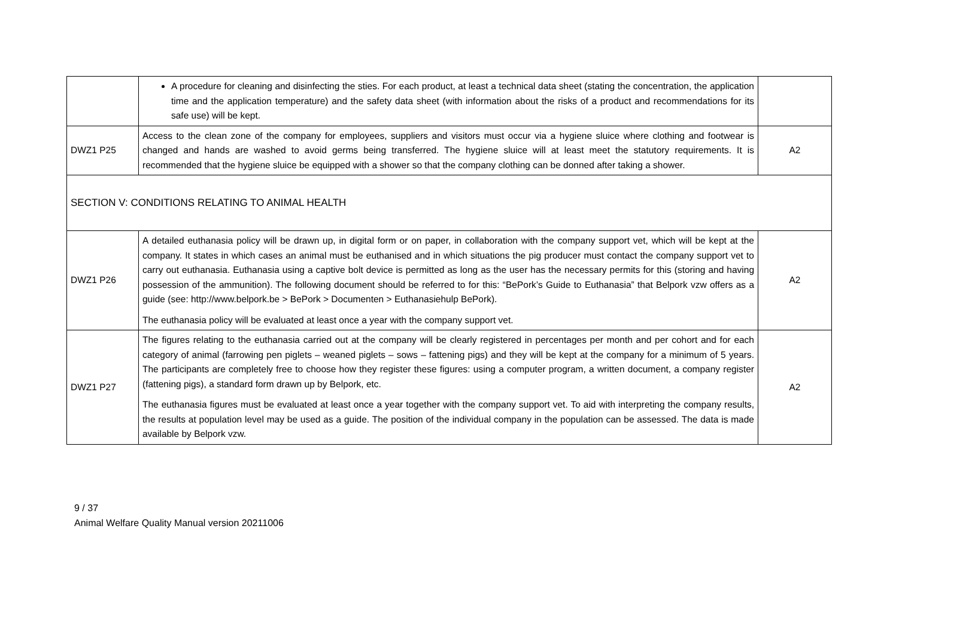| | A procedure for cleaning and disinfecting the sties. For each product, at least a technical data sheet (stating the concentration, the application time and the application temperature) and the safety data sheet (with information about the risks of a product and recommendations for its safe use) will be kept. | |
| DWZ1 P25 | Access to the clean zone of the company for employees, suppliers and visitors must occur via a hygiene sluice where clothing and footwear is changed and hands are washed to avoid germs being transferred. The hygiene sluice will at least meet the statutory requirements. It is recommended that the hygiene sluice be equipped with a shower so that the company clothing can be donned after taking a shower. | A2 |
| SECTION V: CONDITIONS RELATING TO ANIMAL HEALTH | | |
| DWZ1 P26 | A detailed euthanasia policy will be drawn up, in digital form or on paper, in collaboration with the company support vet, which will be kept at the company. It states in which cases an animal must be euthanised and in which situations the pig producer must contact the company support vet to carry out euthanasia. Euthanasia using a captive bolt device is permitted as long as the user has the necessary permits for this (storing and having possession of the ammunition). The following document should be referred to for this: “BePork’s Guide to Euthanasia” that Belpork vzw offers as a guide (see: http://www.belpork.be > BePork > Documenten > Euthanasiehulp BePork). The euthanasia policy will be evaluated at least once a year with the company support vet. | A2 |
| DWZ1 P27 | The figures relating to the euthanasia carried out at the company will be clearly registered in percentages per month and per cohort and for each category of animal (farrowing pen piglets – weaned piglets – sows – fattening pigs) and they will be kept at the company for a minimum of 5 years. The participants are completely free to choose how they register these figures: using a computer program, a written document, a company register (fattening pigs), a standard form drawn up by Belpork, etc. The euthanasia figures must be evaluated at least once a year together with the company support vet. To aid with interpreting the company results, the results at population level may be used as a guide. The position of the individual company in the population can be assessed. The data is made available by Belpork vzw. | A2 |
9 / 37
Animal Welfare Quality Manual version 20211006